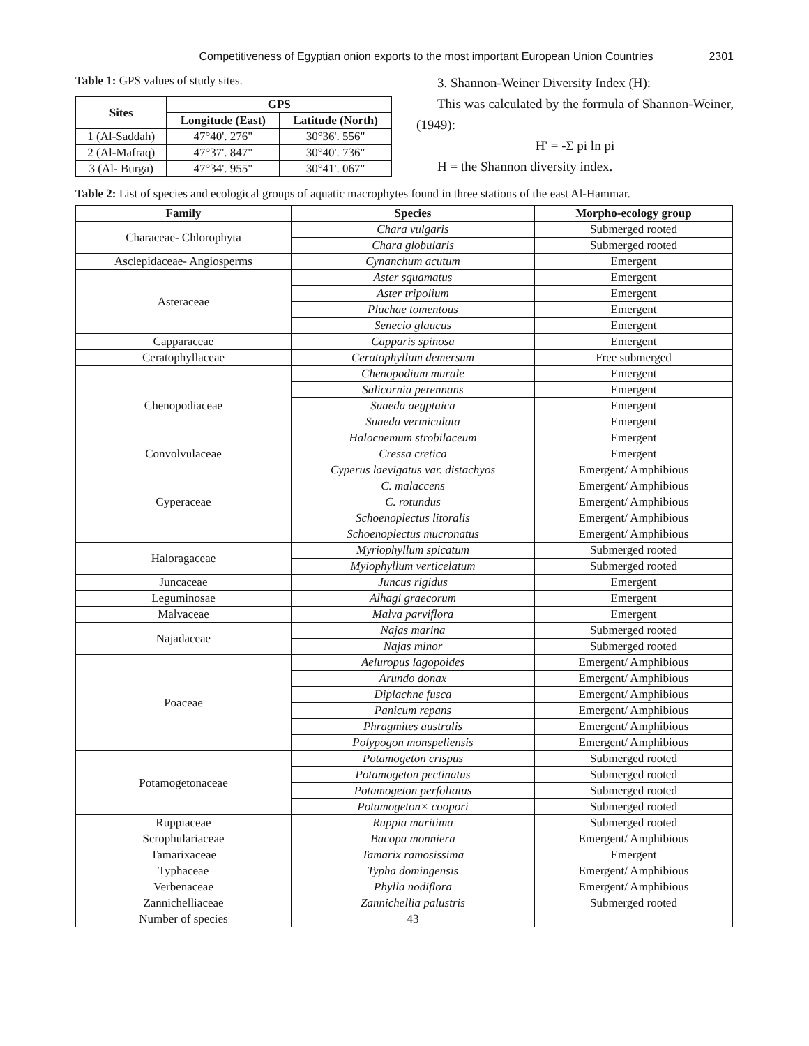Competitiveness of Egyptian onion exports to the most important European Union Countries 2301
Table 1: GPS values of study sites.
| Sites | GPS | |
| --- | --- | --- |
| | Longitude (East) | Latitude (North) |
| 1 (Al-Saddah) | 47°40'. 276" | 30°36'. 556" |
| 2 (Al-Mafraq) | 47°37'. 847" | 30°40'. 736" |
| 3 (Al- Burga) | 47°34'. 955" | 30°41'. 067" |
3. Shannon-Weiner Diversity Index (H):
This was calculated by the formula of Shannon-Weiner, (1949):
H' = -Σ pi ln pi
H = the Shannon diversity index.
Table 2: List of species and ecological groups of aquatic macrophytes found in three stations of the east Al-Hammar.
| Family | Species | Morpho-ecology group |
| --- | --- | --- |
| Characeae- Chlorophyta | Chara vulgaris | Submerged rooted |
| | Chara globularis | Submerged rooted |
| Asclepidaceae- Angiosperms | Cynanchum acutum | Emergent |
| Asteraceae | Aster squamatus | Emergent |
| | Aster tripolium | Emergent |
| | Pluchae tomentous | Emergent |
| | Senecio glaucus | Emergent |
| Capparaceae | Capparis spinosa | Emergent |
| Ceratophyllaceae | Ceratophyllum demersum | Free submerged |
| Chenopodiaceae | Chenopodium murale | Emergent |
| | Salicornia perennans | Emergent |
| | Suaeda aegptaica | Emergent |
| | Suaeda vermiculata | Emergent |
| | Halocnemum strobilaceum | Emergent |
| Convolvulaceae | Cressa cretica | Emergent |
| Cyperaceae | Cyperus laevigatus var. distachyos | Emergent/ Amphibious |
| | C. malaccens | Emergent/ Amphibious |
| | C. rotundus | Emergent/ Amphibious |
| | Schoenoplectus litoralis | Emergent/ Amphibious |
| | Schoenoplectus mucronatus | Emergent/ Amphibious |
| Haloragaceae | Myriophyllum spicatum | Submerged rooted |
| | Myiophyllum verticelatum | Submerged rooted |
| Juncaceae | Juncus rigidus | Emergent |
| Leguminosae | Alhagi graecorum | Emergent |
| Malvaceae | Malva parviflora | Emergent |
| Najadaceae | Najas marina | Submerged rooted |
| | Najas minor | Submerged rooted |
| Poaceae | Aeluropus lagopoides | Emergent/ Amphibious |
| | Arundo donax | Emergent/ Amphibious |
| | Diplachne fusca | Emergent/ Amphibious |
| | Panicum repans | Emergent/ Amphibious |
| | Phragmites australis | Emergent/ Amphibious |
| | Polypogon monspeliensis | Emergent/ Amphibious |
| Potamogetonaceae | Potamogeton crispus | Submerged rooted |
| | Potamogeton pectinatus | Submerged rooted |
| | Potamogeton perfoliatus | Submerged rooted |
| | Potamogeton× coopori | Submerged rooted |
| Ruppiaceae | Ruppia maritima | Submerged rooted |
| Scrophulariaceae | Bacopa monniera | Emergent/ Amphibious |
| Tamarixaceae | Tamarix ramosissima | Emergent |
| Typhaceae | Typha domingensis | Emergent/ Amphibious |
| Verbenaceae | Phylla nodiflora | Emergent/ Amphibious |
| Zannichelliaceae | Zannichellia palustris | Submerged rooted |
| Number of species | 43 | |